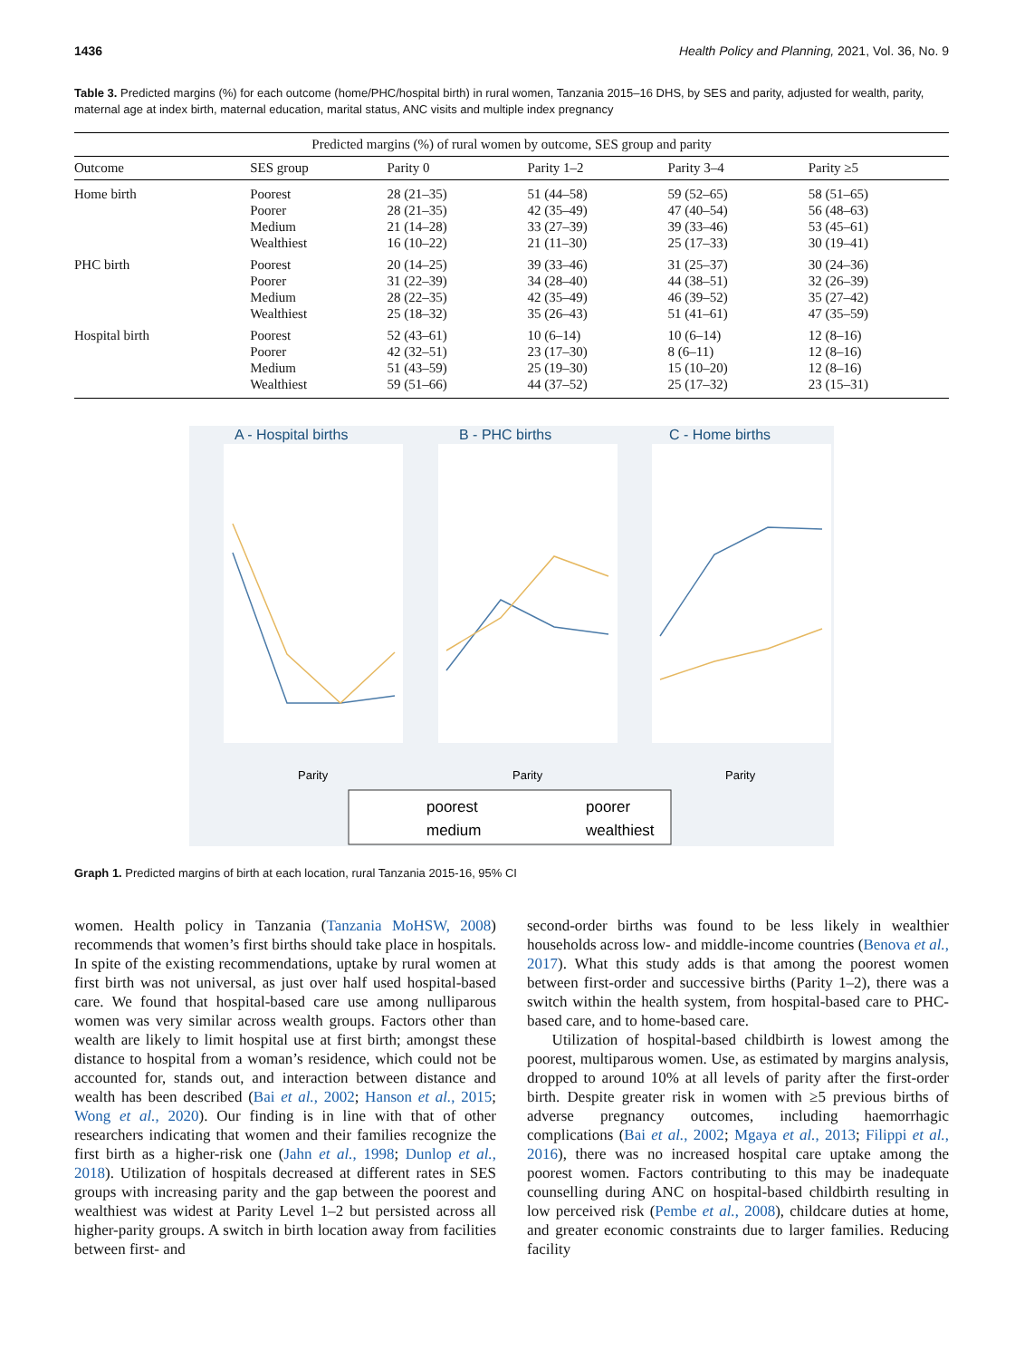1436 Health Policy and Planning, 2021, Vol. 36, No. 9
Table 3. Predicted margins (%) for each outcome (home/PHC/hospital birth) in rural women, Tanzania 2015–16 DHS, by SES and parity, adjusted for wealth, parity, maternal age at index birth, maternal education, marital status, ANC visits and multiple index pregnancy
| Predicted margins (%) of rural women by outcome, SES group and parity | | | | | |
| --- | --- | --- | --- | --- | --- |
| Outcome | SES group | Parity 0 | Parity 1–2 | Parity 3–4 | Parity ≥5 |
| Home birth | Poorest | 28 (21–35) | 51 (44–58) | 59 (52–65) | 58 (51–65) |
| | Poorer | 28 (21–35) | 42 (35–49) | 47 (40–54) | 56 (48–63) |
| | Medium | 21 (14–28) | 33 (27–39) | 39 (33–46) | 53 (45–61) |
| | Wealthiest | 16 (10–22) | 21 (11–30) | 25 (17–33) | 30 (19–41) |
| PHC birth | Poorest | 20 (14–25) | 39 (33–46) | 31 (25–37) | 30 (24–36) |
| | Poorer | 31 (22–39) | 34 (28–40) | 44 (38–51) | 32 (26–39) |
| | Medium | 28 (22–35) | 42 (35–49) | 46 (39–52) | 35 (27–42) |
| | Wealthiest | 25 (18–32) | 35 (26–43) | 51 (41–61) | 47 (35–59) |
| Hospital birth | Poorest | 52 (43–61) | 10 (6–14) | 10 (6–14) | 12 (8–16) |
| | Poorer | 42 (32–51) | 23 (17–30) | 8 (6–11) | 12 (8–16) |
| | Medium | 51 (43–59) | 25 (19–30) | 15 (10–20) | 12 (8–16) |
| | Wealthiest | 59 (51–66) | 44 (37–52) | 25 (17–32) | 23 (15–31) |
A - Hospital births
B - PHC births
C - Home births
Parity
Parity
Parity
poorest
poorer
medium
wealthiest
Graph 1. Predicted margins of birth at each location, rural Tanzania 2015-16, 95% CI
women. Health policy in Tanzania (Tanzania MoHSW, 2008) recommends that women’s first births should take place in hospitals. In spite of the existing recommendations, uptake by rural women at first birth was not universal, as just over half used hospital-based care. We found that hospital-based care use among nulliparous women was very similar across wealth groups. Factors other than wealth are likely to limit hospital use at first birth; amongst these distance to hospital from a woman’s residence, which could not be accounted for, stands out, and interaction between distance and wealth has been described (Bai et al., 2002; Hanson et al., 2015; Wong et al., 2020). Our finding is in line with that of other researchers indicating that women and their families recognize the first birth as a higher-risk one (Jahn et al., 1998; Dunlop et al., 2018). Utilization of hospitals decreased at different rates in SES groups with increasing parity and the gap between the poorest and wealthiest was widest at Parity Level 1–2 but persisted across all higher-parity groups. A switch in birth location away from facilities between first- and
second-order births was found to be less likely in wealthier households across low- and middle-income countries (Benova et al., 2017). What this study adds is that among the poorest women between first-order and successive births (Parity 1–2), there was a switch within the health system, from hospital-based care to PHC-based care, and to home-based care.
Utilization of hospital-based childbirth is lowest among the poorest, multiparous women. Use, as estimated by margins analysis, dropped to around 10% at all levels of parity after the first-order birth. Despite greater risk in women with ≥5 previous births of adverse pregnancy outcomes, including haemorrhagic complications (Bai et al., 2002; Mgaya et al., 2013; Filippi et al., 2016), there was no increased hospital care uptake among the poorest women. Factors contributing to this may be inadequate counselling during ANC on hospital-based childbirth resulting in low perceived risk (Pembe et al., 2008), childcare duties at home, and greater economic constraints due to larger families. Reducing facility